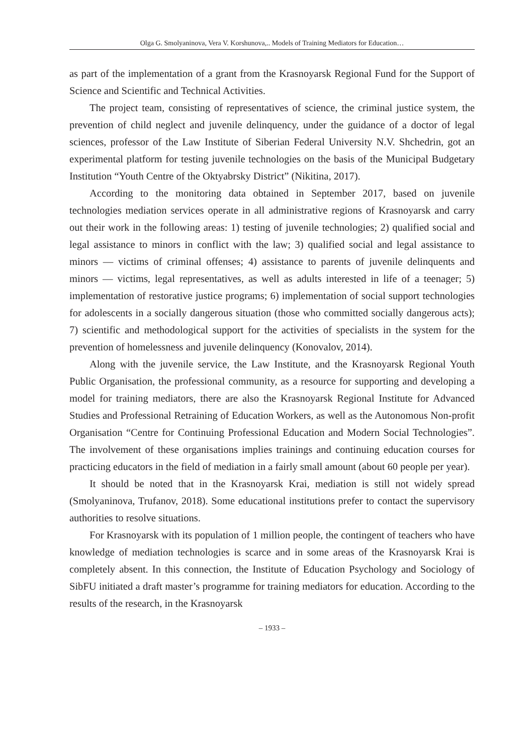Olga G. Smolyaninova, Vera V. Korshunova,.. Models of Training Mediators for Education…
as part of the implementation of a grant from the Krasnoyarsk Regional Fund for the Support of Science and Scientific and Technical Activities.
The project team, consisting of representatives of science, the criminal justice system, the prevention of child neglect and juvenile delinquency, under the guidance of a doctor of legal sciences, professor of the Law Institute of Siberian Federal University N.V. Shchedrin, got an experimental platform for testing juvenile technologies on the basis of the Municipal Budgetary Institution “Youth Centre of the Oktyabrsky District” (Nikitina, 2017).
According to the monitoring data obtained in September 2017, based on juvenile technologies mediation services operate in all administrative regions of Krasnoyarsk and carry out their work in the following areas: 1) testing of juvenile technologies; 2) qualified social and legal assistance to minors in conflict with the law; 3) qualified social and legal assistance to minors — victims of criminal offenses; 4) assistance to parents of juvenile delinquents and minors — victims, legal representatives, as well as adults interested in life of a teenager; 5) implementation of restorative justice programs; 6) implementation of social support technologies for adolescents in a socially dangerous situation (those who committed socially dangerous acts); 7) scientific and methodological support for the activities of specialists in the system for the prevention of homelessness and juvenile delinquency (Konovalov, 2014).
Along with the juvenile service, the Law Institute, and the Krasnoyarsk Regional Youth Public Organisation, the professional community, as a resource for supporting and developing a model for training mediators, there are also the Krasnoyarsk Regional Institute for Advanced Studies and Professional Retraining of Education Workers, as well as the Autonomous Non-profit Organisation “Centre for Continuing Professional Education and Modern Social Technologies”. The involvement of these organisations implies trainings and continuing education courses for practicing educators in the field of mediation in a fairly small amount (about 60 people per year).
It should be noted that in the Krasnoyarsk Krai, mediation is still not widely spread (Smolyaninova, Trufanov, 2018). Some educational institutions prefer to contact the supervisory authorities to resolve situations.
For Krasnoyarsk with its population of 1 million people, the contingent of teachers who have knowledge of mediation technologies is scarce and in some areas of the Krasnoyarsk Krai is completely absent. In this connection, the Institute of Education Psychology and Sociology of SibFU initiated a draft master’s programme for training mediators for education. According to the results of the research, in the Krasnoyarsk
– 1933 –